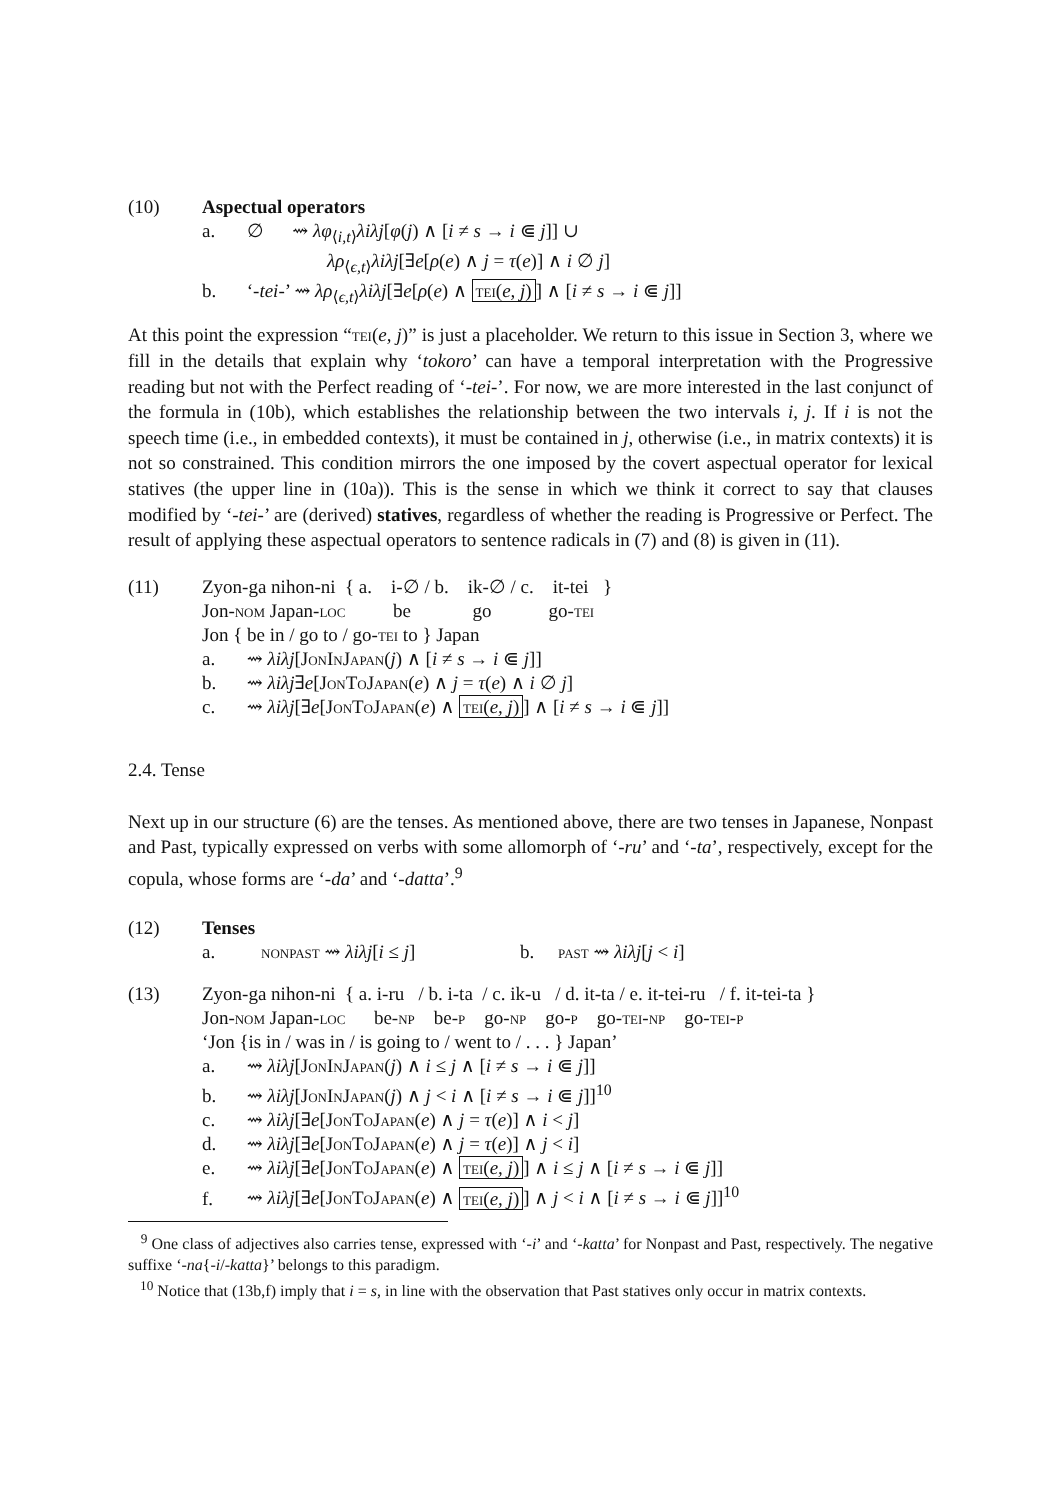(10) Aspectual operators
a. ∅ ⇝ λφ<sub>⟨i,t⟩</sub>λiλj[φ(j) ∧ [i ≠ s → i ⋐ j]] ∪
λρ<sub>⟨ϵ,t⟩</sub>λiλj[∃e[ρ(e) ∧ j = τ(e)] ∧ i ∅ j]
b. ‘-tei-’ ⇝ λρ<sub>⟨ϵ,t⟩</sub>λiλj[∃e[ρ(e) ∧ tei(e, j)] ∧ [i ≠ s → i ⋐ j]]
At this point the expression “tei(e, j)” is just a placeholder. We return to this issue in Section 3, where we fill in the details that explain why ‘tokoro’ can have a temporal interpretation with the Progressive reading but not with the Perfect reading of ‘-tei-’. For now, we are more interested in the last conjunct of the formula in (10b), which establishes the relationship between the two intervals i, j. If i is not the speech time (i.e., in embedded contexts), it must be contained in j, otherwise (i.e., in matrix contexts) it is not so constrained. This condition mirrors the one imposed by the covert aspectual operator for lexical statives (the upper line in (10a)). This is the sense in which we think it correct to say that clauses modified by ‘-tei-’ are (derived) statives, regardless of whether the reading is Progressive or Perfect. The result of applying these aspectual operators to sentence radicals in (7) and (8) is given in (11).
(11) Zyon-ga nihon-ni { a. i-∅ / b. ik-∅ / c. it-tei }
Jon-nom Japan-loc be go go-tei
Jon { be in / go to / go-tei to } Japan
a. ⇝ λiλj[JonInJapan(j) ∧ [i ≠ s → i ⋐ j]]
b. ⇝ λiλj∃e[JonToJapan(e) ∧ j = τ(e) ∧ i ∅ j]
c. ⇝ λiλj[∃e[JonToJapan(e) ∧ tei(e, j)] ∧ [i ≠ s → i ⋐ j]]
2.4. Tense
Next up in our structure (6) are the tenses. As mentioned above, there are two tenses in Japanese, Nonpast and Past, typically expressed on verbs with some allomorph of ‘-ru’ and ‘-ta’, respectively, except for the copula, whose forms are ‘-da’ and ‘-datta’.<sup>9</sup>
(12) Tenses
a. nonpast ⇝ λiλj[i ≤ j] b. past ⇝ λiλj[j < i]
(13) Zyon-ga nihon-ni { a. i-ru / b. i-ta / c. ik-u / d. it-ta / e. it-tei-ru / f. it-tei-ta }
Jon-nom Japan-loc be-np be-p go-np go-p go-tei-np go-tei-p
‘Jon {is in / was in / is going to / went to / . . . } Japan’
a. ⇝ λiλj[JonInJapan(j) ∧ i ≤ j ∧ [i ≠ s → i ⋐ j]]
b. ⇝ λiλj[JonInJapan(j) ∧ j < i ∧ [i ≠ s → i ⋐ j]]<sup>10</sup>
c. ⇝ λiλj[∃e[JonToJapan(e) ∧ j = τ(e)] ∧ i < j]
d. ⇝ λiλj[∃e[JonToJapan(e) ∧ j = τ(e)] ∧ j < i]
e. ⇝ λiλj[∃e[JonToJapan(e) ∧ tei(e, j)] ∧ i ≤ j ∧ [i ≠ s → i ⋐ j]]
f. ⇝ λiλj[∃e[JonToJapan(e) ∧ tei(e, j)] ∧ j < i ∧ [i ≠ s → i ⋐ j]]<sup>10</sup>
<sup>9</sup> One class of adjectives also carries tense, expressed with ‘-i’ and ‘-katta’ for Nonpast and Past, respectively. The negative suffixe ‘-na{-i/-katta}’ belongs to this paradigm.
<sup>10</sup> Notice that (13b,f) imply that i = s, in line with the observation that Past statives only occur in matrix contexts.